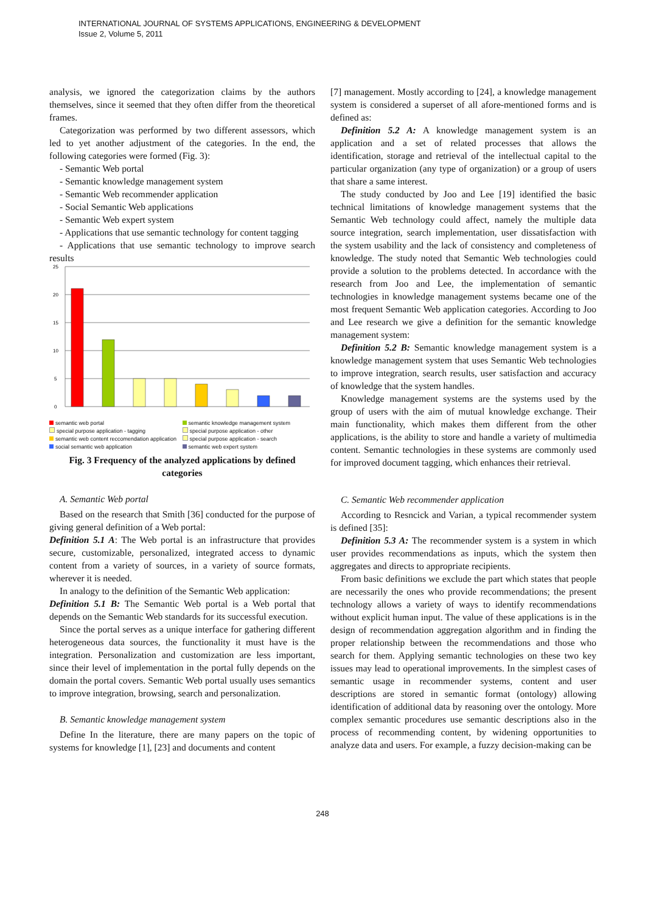INTERNATIONAL JOURNAL OF SYSTEMS APPLICATIONS, ENGINEERING & DEVELOPMENT
Issue 2, Volume 5, 2011
analysis, we ignored the categorization claims by the authors themselves, since it seemed that they often differ from the theoretical frames.
Categorization was performed by two different assessors, which led to yet another adjustment of the categories. In the end, the following categories were formed (Fig. 3):
- Semantic Web portal
- Semantic knowledge management system
- Semantic Web recommender application
- Social Semantic Web applications
- Semantic Web expert system
- Applications that use semantic technology for content tagging
- Applications that use semantic technology to improve search results
25
20
15
10
5
0
semantic web portal semantic knowledge management system special purpose application - tagging special purpose application - other semantic web content reccomendation application special purpose application - search social semantic web application semantic web expert system
Fig. 3 Frequency of the analyzed applications by defined categories
A. Semantic Web portal
Based on the research that Smith [36] conducted for the purpose of giving general definition of a Web portal:
Definition 5.1 A: The Web portal is an infrastructure that provides secure, customizable, personalized, integrated access to dynamic content from a variety of sources, in a variety of source formats, wherever it is needed.
In analogy to the definition of the Semantic Web application:
Definition 5.1 B: The Semantic Web portal is a Web portal that depends on the Semantic Web standards for its successful execution.
Since the portal serves as a unique interface for gathering different heterogeneous data sources, the functionality it must have is the integration. Personalization and customization are less important, since their level of implementation in the portal fully depends on the domain the portal covers. Semantic Web portal usually uses semantics to improve integration, browsing, search and personalization.
B. Semantic knowledge management system
Define In the literature, there are many papers on the topic of systems for knowledge [1], [23] and documents and content
[7] management. Mostly according to [24], a knowledge management system is considered a superset of all afore-mentioned forms and is defined as:
Definition 5.2 A: A knowledge management system is an application and a set of related processes that allows the identification, storage and retrieval of the intellectual capital to the particular organization (any type of organization) or a group of users that share a same interest.
The study conducted by Joo and Lee [19] identified the basic technical limitations of knowledge management systems that the Semantic Web technology could affect, namely the multiple data source integration, search implementation, user dissatisfaction with the system usability and the lack of consistency and completeness of knowledge. The study noted that Semantic Web technologies could provide a solution to the problems detected. In accordance with the research from Joo and Lee, the implementation of semantic technologies in knowledge management systems became one of the most frequent Semantic Web application categories. According to Joo and Lee research we give a definition for the semantic knowledge management system:
Definition 5.2 B: Semantic knowledge management system is a knowledge management system that uses Semantic Web technologies to improve integration, search results, user satisfaction and accuracy of knowledge that the system handles.
Knowledge management systems are the systems used by the group of users with the aim of mutual knowledge exchange. Their main functionality, which makes them different from the other applications, is the ability to store and handle a variety of multimedia content. Semantic technologies in these systems are commonly used for improved document tagging, which enhances their retrieval.
C. Semantic Web recommender application
According to Resncick and Varian, a typical recommender system is defined [35]:
Definition 5.3 A: The recommender system is a system in which user provides recommendations as inputs, which the system then aggregates and directs to appropriate recipients.
From basic definitions we exclude the part which states that people are necessarily the ones who provide recommendations; the present technology allows a variety of ways to identify recommendations without explicit human input. The value of these applications is in the design of recommendation aggregation algorithm and in finding the proper relationship between the recommendations and those who search for them. Applying semantic technologies on these two key issues may lead to operational improvements. In the simplest cases of semantic usage in recommender systems, content and user descriptions are stored in semantic format (ontology) allowing identification of additional data by reasoning over the ontology. More complex semantic procedures use semantic descriptions also in the process of recommending content, by widening opportunities to analyze data and users. For example, a fuzzy decision-making can be
248